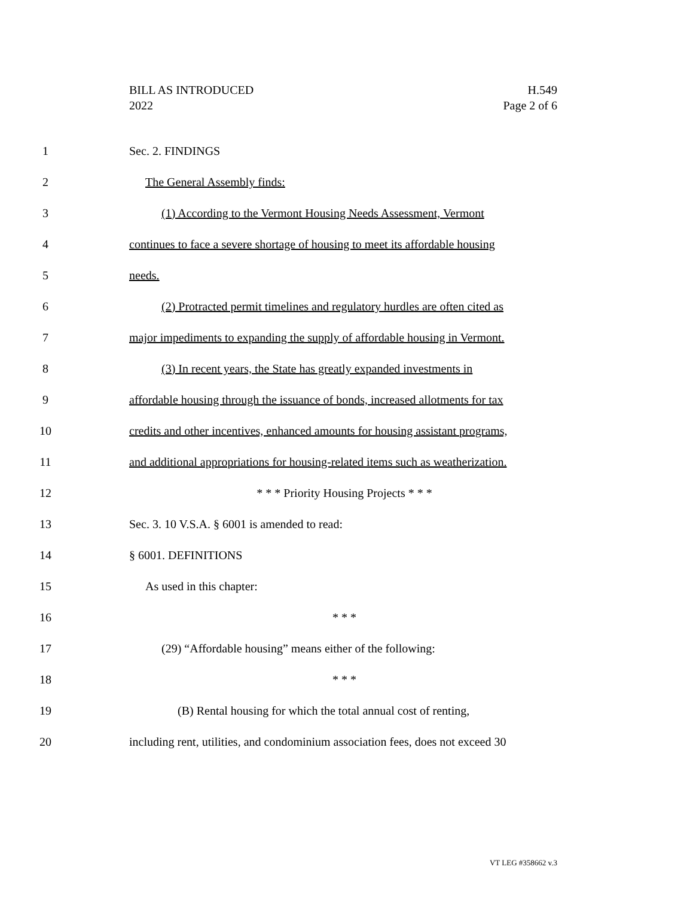BILL AS INTRODUCED
2022
H.549
Page 2 of 6
1 Sec. 2. FINDINGS
2 The General Assembly finds:
3 (1) According to the Vermont Housing Needs Assessment, Vermont
4 continues to face a severe shortage of housing to meet its affordable housing
5 needs.
6 (2) Protracted permit timelines and regulatory hurdles are often cited as
7 major impediments to expanding the supply of affordable housing in Vermont.
8 (3) In recent years, the State has greatly expanded investments in
9 affordable housing through the issuance of bonds, increased allotments for tax
10 credits and other incentives, enhanced amounts for housing assistant programs,
11 and additional appropriations for housing-related items such as weatherization.
12 * * * Priority Housing Projects * * *
13 Sec. 3. 10 V.S.A. § 6001 is amended to read:
14 § 6001. DEFINITIONS
15 As used in this chapter:
16 * * *
17 (29) “Affordable housing” means either of the following:
18 * * *
19 (B) Rental housing for which the total annual cost of renting,
20 including rent, utilities, and condominium association fees, does not exceed 30
VT LEG #358662 v.3